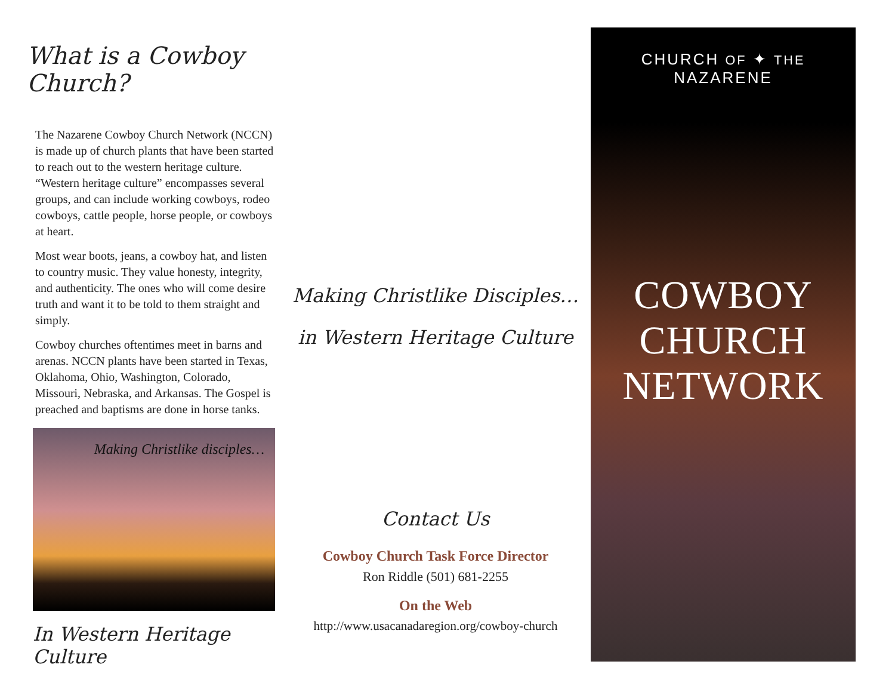What is a Cowboy Church?
The Nazarene Cowboy Church Network (NCCN) is made up of church plants that have been started to reach out to the western heritage culture. “Western heritage culture” encompasses several groups, and can include working cowboys, rodeo cowboys, cattle people, horse people, or cowboys at heart.
Most wear boots, jeans, a cowboy hat, and listen to country music. They value honesty, integrity, and authenticity. The ones who will come desire truth and want it to be told to them straight and simply.
Cowboy churches oftentimes meet in barns and arenas. NCCN plants have been started in Texas, Oklahoma, Ohio, Washington, Colorado, Missouri, Nebraska, and Arkansas. The Gospel is preached and baptisms are done in horse tanks.
Making Christlike disciples…
In Western Heritage Culture
Making Christlike Disciples…
in Western Heritage Culture
Contact Us
Cowboy Church Task Force Director
Ron Riddle (501) 681-2255
On the Web
http://www.usacanadaregion.org/cowboy-church
CHURCH OF ✦ THE NAZARENE
COWBOY
CHURCH
NETWORK